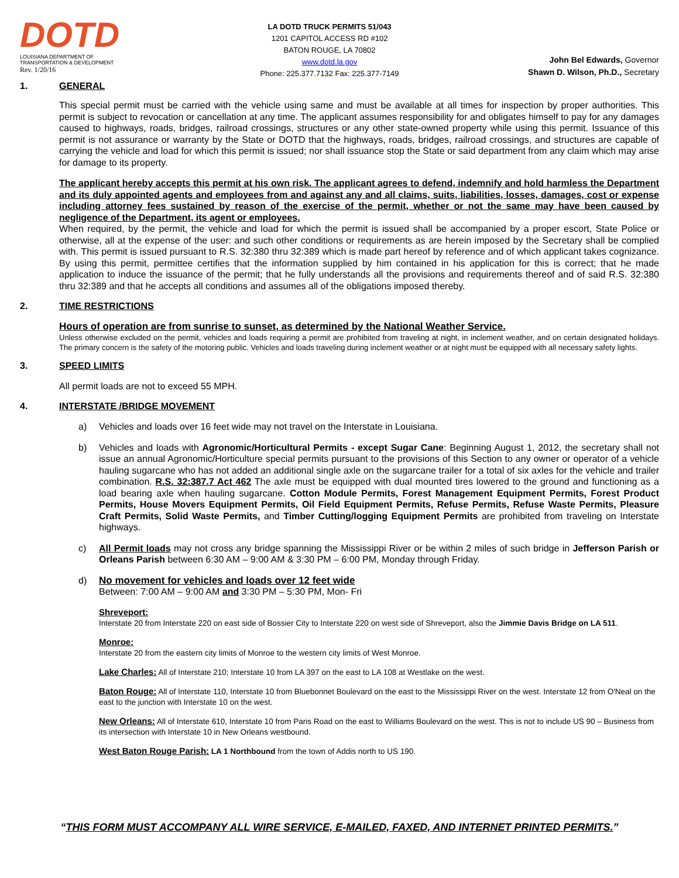DOTD
LOUISIANA DEPARTMENT OF
TRANSPORTATION & DEVELOPMENT
Rev. 1/20/16
LA DOTD TRUCK PERMITS 51/043
1201 CAPITOL ACCESS RD #102
BATON ROUGE, LA 70802
www.dotd.la.gov
Phone: 225.377.7132 Fax: 225.377-7149
John Bel Edwards, Governor
Shawn D. Wilson, Ph.D., Secretary
1. GENERAL
This special permit must be carried with the vehicle using same and must be available at all times for inspection by proper authorities. This permit is subject to revocation or cancellation at any time. The applicant assumes responsibility for and obligates himself to pay for any damages caused to highways, roads, bridges, railroad crossings, structures or any other state-owned property while using this permit. Issuance of this permit is not assurance or warranty by the State or DOTD that the highways, roads, bridges, railroad crossings, and structures are capable of carrying the vehicle and load for which this permit is issued; nor shall issuance stop the State or said department from any claim which may arise for damage to its property.
The applicant hereby accepts this permit at his own risk. The applicant agrees to defend, indemnify and hold harmless the Department and its duly appointed agents and employees from and against any and all claims, suits, liabilities, losses, damages, cost or expense including attorney fees sustained by reason of the exercise of the permit, whether or not the same may have been caused by negligence of the Department, its agent or employees.
When required, by the permit, the vehicle and load for which the permit is issued shall be accompanied by a proper escort, State Police or otherwise, all at the expense of the user: and such other conditions or requirements as are herein imposed by the Secretary shall be complied with. This permit is issued pursuant to R.S. 32:380 thru 32:389 which is made part hereof by reference and of which applicant takes cognizance. By using this permit, permittee certifies that the information supplied by him contained in his application for this is correct; that he made application to induce the issuance of the permit; that he fully understands all the provisions and requirements thereof and of said R.S. 32:380 thru 32:389 and that he accepts all conditions and assumes all of the obligations imposed thereby.
2. TIME RESTRICTIONS
Hours of operation are from sunrise to sunset, as determined by the National Weather Service.
Unless otherwise excluded on the permit, vehicles and loads requiring a permit are prohibited from traveling at night, in inclement weather, and on certain designated holidays. The primary concern is the safety of the motoring public. Vehicles and loads traveling during inclement weather or at night must be equipped with all necessary safety lights.
3. SPEED LIMITS
All permit loads are not to exceed 55 MPH.
4. INTERSTATE /BRIDGE MOVEMENT
a) Vehicles and loads over 16 feet wide may not travel on the Interstate in Louisiana.
b) Vehicles and loads with Agronomic/Horticultural Permits - except Sugar Cane: Beginning August 1, 2012, the secretary shall not issue an annual Agronomic/Horticulture special permits pursuant to the provisions of this Section to any owner or operator of a vehicle hauling sugarcane who has not added an additional single axle on the sugarcane trailer for a total of six axles for the vehicle and trailer combination. R.S. 32:387.7 Act 462 The axle must be equipped with dual mounted tires lowered to the ground and functioning as a load bearing axle when hauling sugarcane. Cotton Module Permits, Forest Management Equipment Permits, Forest Product Permits, House Movers Equipment Permits, Oil Field Equipment Permits, Refuse Permits, Refuse Waste Permits, Pleasure Craft Permits, Solid Waste Permits, and Timber Cutting/logging Equipment Permits are prohibited from traveling on Interstate highways.
c) All Permit loads may not cross any bridge spanning the Mississippi River or be within 2 miles of such bridge in Jefferson Parish or Orleans Parish between 6:30 AM – 9:00 AM & 3:30 PM – 6:00 PM, Monday through Friday.
d) No movement for vehicles and loads over 12 feet wide
Between: 7:00 AM – 9:00 AM and 3:30 PM – 5:30 PM, Mon- Fri
Shreveport:
Interstate 20 from Interstate 220 on east side of Bossier City to Interstate 220 on west side of Shreveport, also the Jimmie Davis Bridge on LA 511.
Monroe:
Interstate 20 from the eastern city limits of Monroe to the western city limits of West Monroe.
Lake Charles: All of Interstate 210; Interstate 10 from LA 397 on the east to LA 108 at Westlake on the west.
Baton Rouge: All of Interstate 110, Interstate 10 from Bluebonnet Boulevard on the east to the Mississippi River on the west. Interstate 12 from O'Neal on the east to the junction with Interstate 10 on the west.
New Orleans: All of Interstate 610, Interstate 10 from Paris Road on the east to Williams Boulevard on the west. This is not to include US 90 – Business from its intersection with Interstate 10 in New Orleans westbound.
West Baton Rouge Parish: LA 1 Northbound from the town of Addis north to US 190.
“THIS FORM MUST ACCOMPANY ALL WIRE SERVICE, E-MAILED, FAXED, AND INTERNET PRINTED PERMITS.”